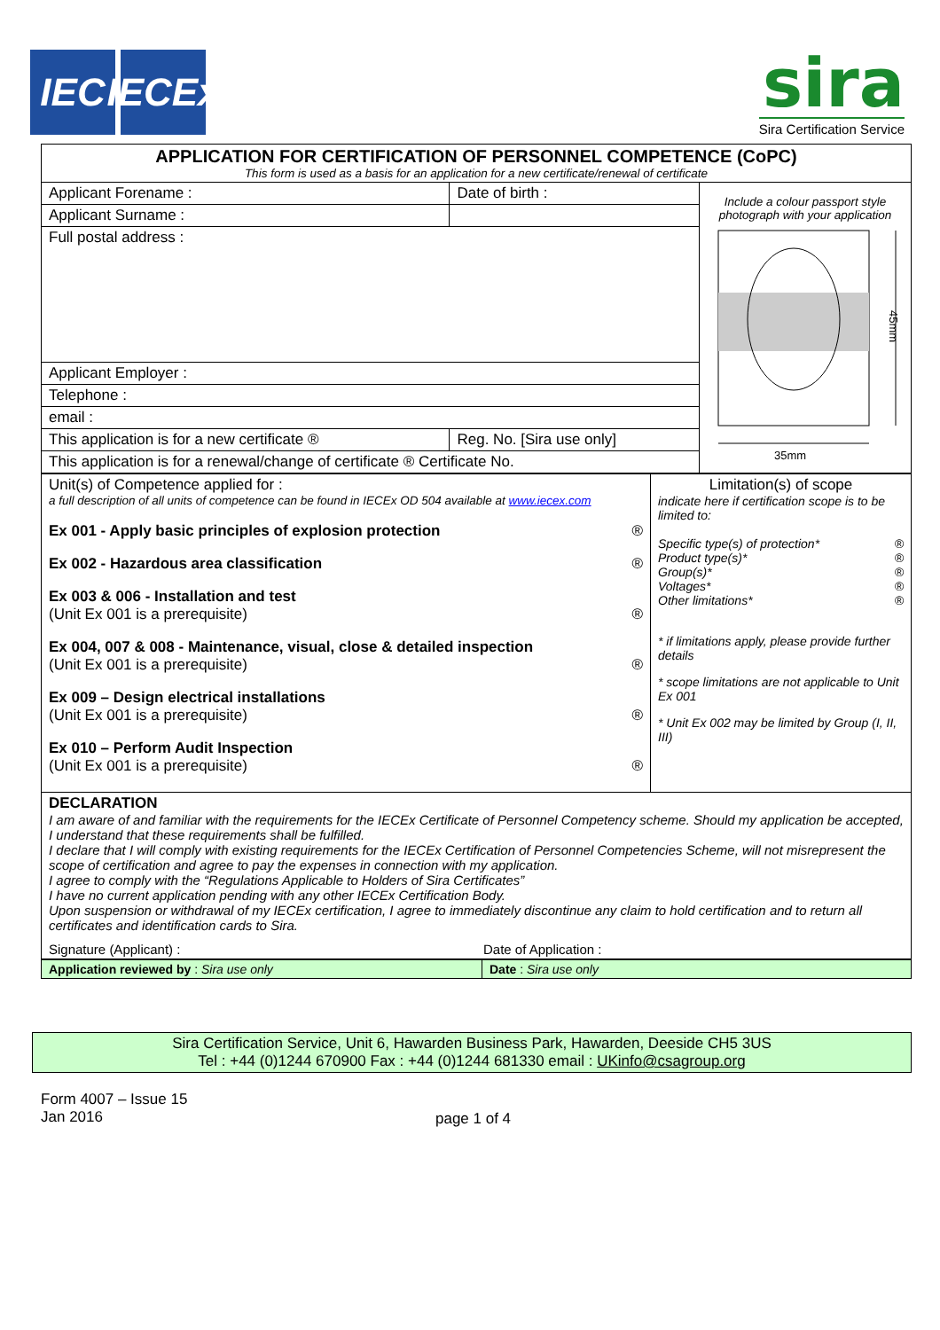IEC IECEx
sira
Sira Certification Service
| APPLICATION FOR CERTIFICATION OF PERSONNEL COMPETENCE (CoPC) This form is used as a basis for an application for a new certificate/renewal of certificate | | | |
| Applicant Forename : | | Date of birth : | Include a colour passport style photograph with your application 45mm 35mm |
| Applicant Surname : | | | |
| Full postal address : | | | |
| Applicant Employer : | | | |
| Telephone : | | | |
| email : | | | |
| This application is for a new certificate ® | Reg. No. [Sira use only] | | |
| This application is for a renewal/change of certificate ® Certificate No. | | | |
| Unit(s) of Competence applied for : a full description of all units of competence can be found in IECEx OD 504 available at www.iecex.com Ex 001 - Apply basic principles of explosion protection ® Ex 002 - Hazardous area classification ® Ex 003 & 006 - Installation and test (Unit Ex 001 is a prerequisite) ® Ex 004, 007 & 008 - Maintenance, visual, close & detailed inspection (Unit Ex 001 is a prerequisite) ® Ex 009 – Design electrical installations (Unit Ex 001 is a prerequisite) ® Ex 010 – Perform Audit Inspection (Unit Ex 001 is a prerequisite) ® | Limitation(s) of scope indicate here if certification scope is to be limited to: Specific type(s) of protection* ® Product type(s)* ® Group(s)* ® Voltages* ® Other limitations* ® * if limitations apply, please provide further details * scope limitations are not applicable to Unit Ex 001 * Unit Ex 002 may be limited by Group (I, II, III) |
| DECLARATION I am aware of and familiar with the requirements for the IECEx Certificate of Personnel Competency scheme. Should my application be accepted, I understand that these requirements shall be fulfilled. I declare that I will comply with existing requirements for the IECEx Certification of Personnel Competencies Scheme, will not misrepresent the scope of certification and agree to pay the expenses in connection with my application. I agree to comply with the “Regulations Applicable to Holders of Sira Certificates” I have no current application pending with any other IECEx Certification Body. Upon suspension or withdrawal of my IECEx certification, I agree to immediately discontinue any claim to hold certification and to return all certificates and identification cards to Sira. Signature (Applicant) : Date of Application : | |
| Application reviewed by : Sira use only | Date : Sira use only |
Sira Certification Service, Unit 6, Hawarden Business Park, Hawarden, Deeside CH5 3US
Tel : +44 (0)1244 670900 Fax : +44 (0)1244 681330 email : UKinfo@csagroup.org
Form 4007 – Issue 15
Jan 2016
page 1 of 4